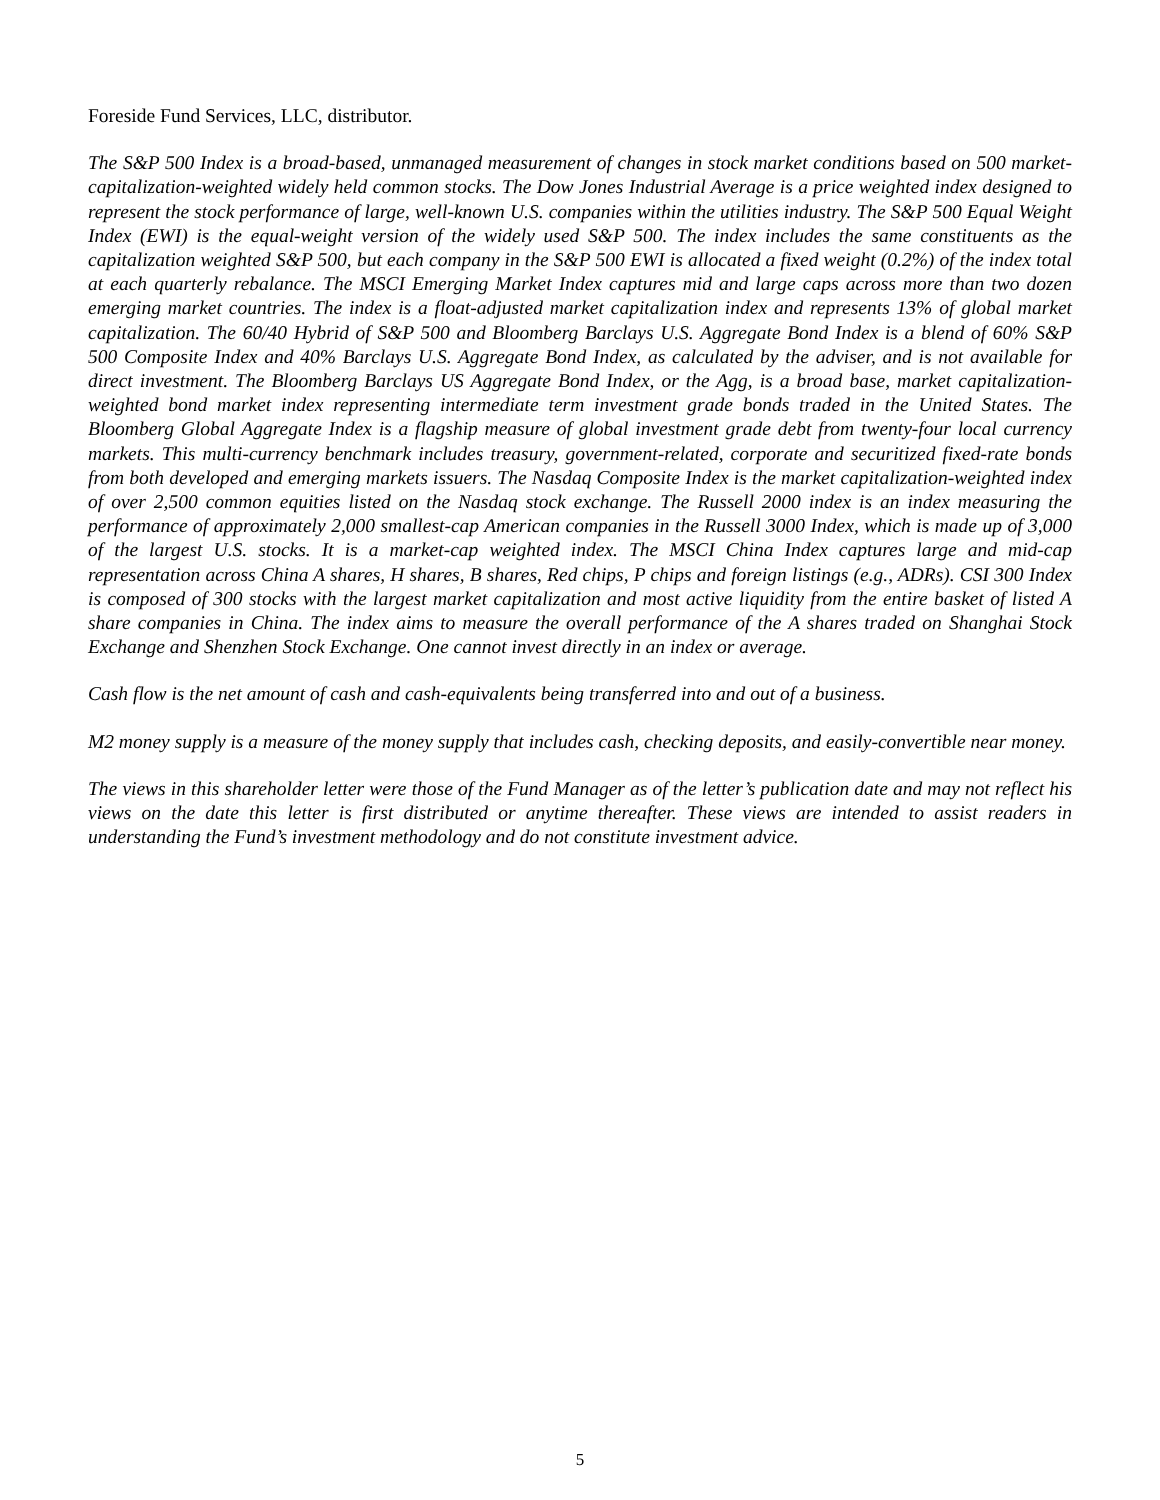Foreside Fund Services, LLC, distributor.
The S&P 500 Index is a broad-based, unmanaged measurement of changes in stock market conditions based on 500 market-capitalization-weighted widely held common stocks. The Dow Jones Industrial Average is a price weighted index designed to represent the stock performance of large, well-known U.S. companies within the utilities industry. The S&P 500 Equal Weight Index (EWI) is the equal-weight version of the widely used S&P 500. The index includes the same constituents as the capitalization weighted S&P 500, but each company in the S&P 500 EWI is allocated a fixed weight (0.2%) of the index total at each quarterly rebalance. The MSCI Emerging Market Index captures mid and large caps across more than two dozen emerging market countries. The index is a float-adjusted market capitalization index and represents 13% of global market capitalization. The 60/40 Hybrid of S&P 500 and Bloomberg Barclays U.S. Aggregate Bond Index is a blend of 60% S&P 500 Composite Index and 40% Barclays U.S. Aggregate Bond Index, as calculated by the adviser, and is not available for direct investment. The Bloomberg Barclays US Aggregate Bond Index, or the Agg, is a broad base, market capitalization-weighted bond market index representing intermediate term investment grade bonds traded in the United States. The Bloomberg Global Aggregate Index is a flagship measure of global investment grade debt from twenty-four local currency markets. This multi-currency benchmark includes treasury, government-related, corporate and securitized fixed-rate bonds from both developed and emerging markets issuers. The Nasdaq Composite Index is the market capitalization-weighted index of over 2,500 common equities listed on the Nasdaq stock exchange. The Russell 2000 index is an index measuring the performance of approximately 2,000 smallest-cap American companies in the Russell 3000 Index, which is made up of 3,000 of the largest U.S. stocks. It is a market-cap weighted index. The MSCI China Index captures large and mid-cap representation across China A shares, H shares, B shares, Red chips, P chips and foreign listings (e.g., ADRs). CSI 300 Index is composed of 300 stocks with the largest market capitalization and most active liquidity from the entire basket of listed A share companies in China. The index aims to measure the overall performance of the A shares traded on Shanghai Stock Exchange and Shenzhen Stock Exchange. One cannot invest directly in an index or average.
Cash flow is the net amount of cash and cash-equivalents being transferred into and out of a business.
M2 money supply is a measure of the money supply that includes cash, checking deposits, and easily-convertible near money.
The views in this shareholder letter were those of the Fund Manager as of the letter’s publication date and may not reflect his views on the date this letter is first distributed or anytime thereafter. These views are intended to assist readers in understanding the Fund’s investment methodology and do not constitute investment advice.
5